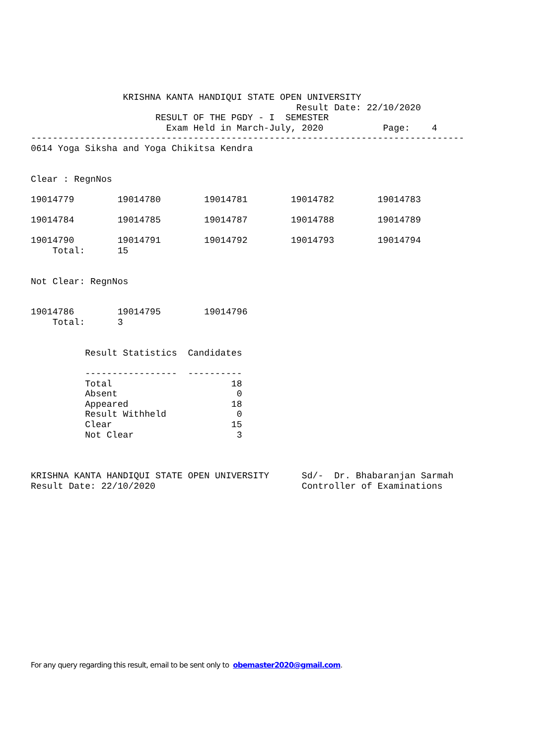KRISHNA KANTA HANDIQUI STATE OPEN UNIVERSITY
                                                 Result Date: 22/10/2020
                       RESULT OF THE PGDY - I  SEMESTER
                         Exam Held in March-July, 2020           Page:    4
--------------------------------------------------------------------------------
0614 Yoga Siksha and Yoga Chikitsa Kendra


Clear : RegnNos

19014779        19014780        19014781        19014782        19014783

19014784        19014785        19014787        19014788        19014789

19014790        19014791        19014792        19014793        19014794
    Total:      15


Not Clear: RegnNos


19014786        19014795        19014796
    Total:      3


          Result Statistics  Candidates

          -----------------  ----------
          Total                      18
          Absent                      0
          Appeared                   18
          Result Withheld             0
          Clear                      15
          Not Clear                   3



KRISHNA KANTA HANDIQUI STATE OPEN UNIVERSITY      Sd/-  Dr. Bhabaranjan Sarmah
Result Date: 22/10/2020                           Controller of Examinations
For any query regarding this result, email to be sent only to obemaster2020@gmail.com.